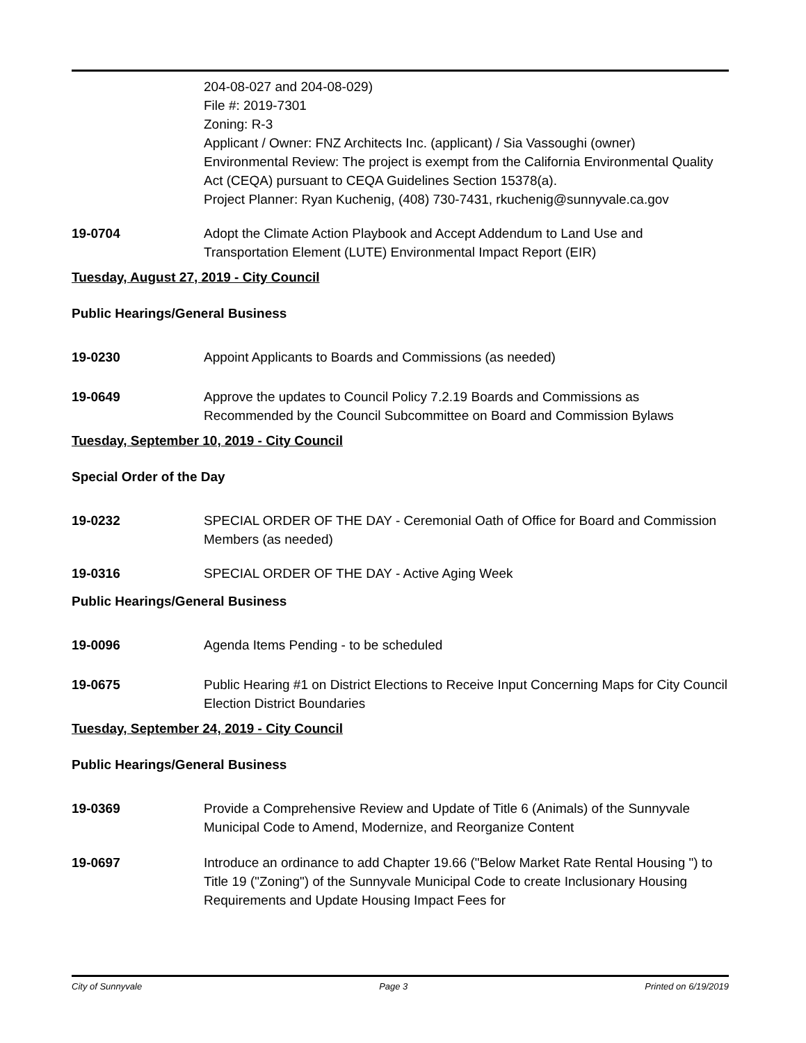204-08-027 and 204-08-029)
File #: 2019-7301
Zoning: R-3
Applicant / Owner: FNZ Architects Inc. (applicant) / Sia Vassoughi (owner)
Environmental Review: The project is exempt from the California Environmental Quality Act (CEQA) pursuant to CEQA Guidelines Section 15378(a).
Project Planner: Ryan Kuchenig, (408) 730-7431, rkuchenig@sunnyvale.ca.gov
19-0704 Adopt the Climate Action Playbook and Accept Addendum to Land Use and Transportation Element (LUTE) Environmental Impact Report (EIR)
Tuesday, August 27, 2019 - City Council
Public Hearings/General Business
19-0230 Appoint Applicants to Boards and Commissions (as needed)
19-0649 Approve the updates to Council Policy 7.2.19 Boards and Commissions as Recommended by the Council Subcommittee on Board and Commission Bylaws
Tuesday, September 10, 2019 - City Council
Special Order of the Day
19-0232 SPECIAL ORDER OF THE DAY - Ceremonial Oath of Office for Board and Commission Members (as needed)
19-0316 SPECIAL ORDER OF THE DAY - Active Aging Week
Public Hearings/General Business
19-0096 Agenda Items Pending - to be scheduled
19-0675 Public Hearing #1 on District Elections to Receive Input Concerning Maps for City Council Election District Boundaries
Tuesday, September 24, 2019 - City Council
Public Hearings/General Business
19-0369 Provide a Comprehensive Review and Update of Title 6 (Animals) of the Sunnyvale Municipal Code to Amend, Modernize, and Reorganize Content
19-0697 Introduce an ordinance to add Chapter 19.66 ("Below Market Rate Rental Housing ") to Title 19 ("Zoning") of the Sunnyvale Municipal Code to create Inclusionary Housing Requirements and Update Housing Impact Fees for
City of Sunnyvale Page 3 Printed on 6/19/2019